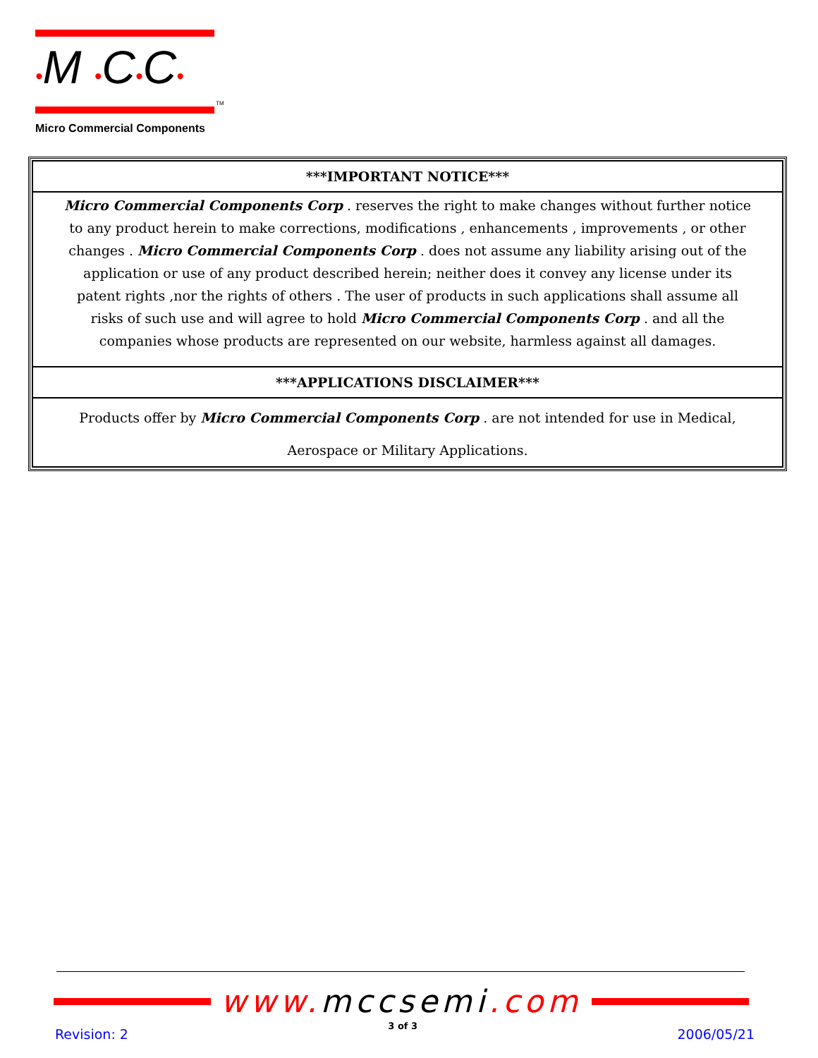•M •C•C•
TM
Micro Commercial Components
***IMPORTANT NOTICE***
Micro Commercial Components Corp . reserves the right to make changes without further notice to any product herein to make corrections, modifications , enhancements , improvements , or other changes . Micro Commercial Components Corp . does not assume any liability arising out of the application or use of any product described herein; neither does it convey any license under its patent rights ,nor the rights of others . The user of products in such applications shall assume all risks of such use and will agree to hold Micro Commercial Components Corp . and all the companies whose products are represented on our website, harmless against all damages.
***APPLICATIONS DISCLAIMER***
Products offer by Micro Commercial Components Corp . are not intended for use in Medical,
Aerospace or Military Applications.
www. mccsemi.com
Revision: 2 3 of 3 2006/05/21